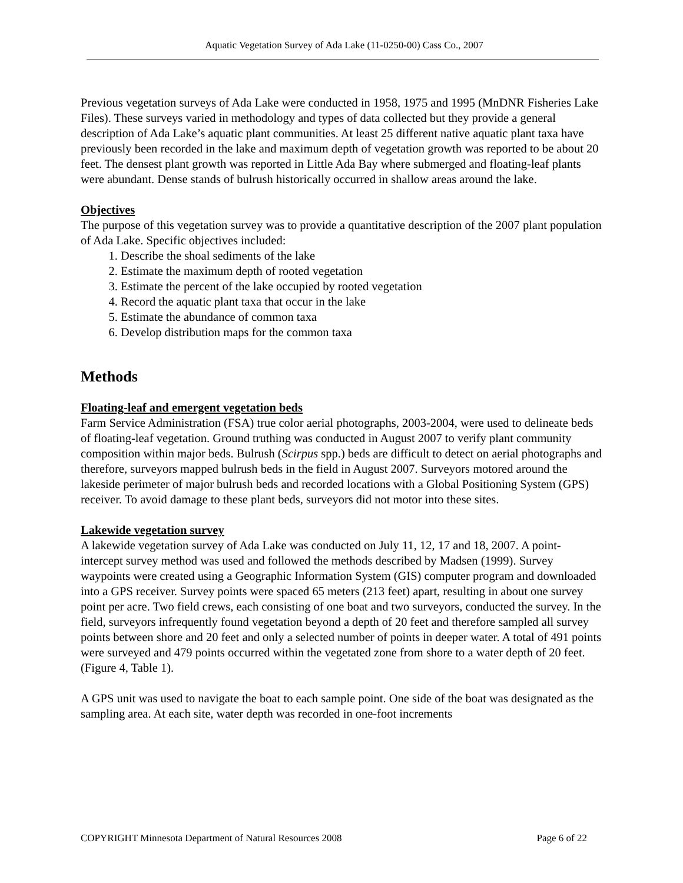Aquatic Vegetation Survey of Ada Lake (11-0250-00) Cass Co., 2007
Previous vegetation surveys of Ada Lake were conducted in 1958, 1975 and 1995 (MnDNR Fisheries Lake Files). These surveys varied in methodology and types of data collected but they provide a general description of Ada Lake’s aquatic plant communities. At least 25 different native aquatic plant taxa have previously been recorded in the lake and maximum depth of vegetation growth was reported to be about 20 feet. The densest plant growth was reported in Little Ada Bay where submerged and floating-leaf plants were abundant. Dense stands of bulrush historically occurred in shallow areas around the lake.
Objectives
The purpose of this vegetation survey was to provide a quantitative description of the 2007 plant population of Ada Lake. Specific objectives included:
1. Describe the shoal sediments of the lake
2. Estimate the maximum depth of rooted vegetation
3. Estimate the percent of the lake occupied by rooted vegetation
4. Record the aquatic plant taxa that occur in the lake
5. Estimate the abundance of common taxa
6. Develop distribution maps for the common taxa
Methods
Floating-leaf and emergent vegetation beds
Farm Service Administration (FSA) true color aerial photographs, 2003-2004, were used to delineate beds of floating-leaf vegetation. Ground truthing was conducted in August 2007 to verify plant community composition within major beds. Bulrush (Scirpus spp.) beds are difficult to detect on aerial photographs and therefore, surveyors mapped bulrush beds in the field in August 2007. Surveyors motored around the lakeside perimeter of major bulrush beds and recorded locations with a Global Positioning System (GPS) receiver. To avoid damage to these plant beds, surveyors did not motor into these sites.
Lakewide vegetation survey
A lakewide vegetation survey of Ada Lake was conducted on July 11, 12, 17 and 18, 2007. A point-intercept survey method was used and followed the methods described by Madsen (1999). Survey waypoints were created using a Geographic Information System (GIS) computer program and downloaded into a GPS receiver. Survey points were spaced 65 meters (213 feet) apart, resulting in about one survey point per acre. Two field crews, each consisting of one boat and two surveyors, conducted the survey. In the field, surveyors infrequently found vegetation beyond a depth of 20 feet and therefore sampled all survey points between shore and 20 feet and only a selected number of points in deeper water. A total of 491 points were surveyed and 479 points occurred within the vegetated zone from shore to a water depth of 20 feet. (Figure 4, Table 1).
A GPS unit was used to navigate the boat to each sample point. One side of the boat was designated as the sampling area. At each site, water depth was recorded in one-foot increments
COPYRIGHT Minnesota Department of Natural Resources 2008 Page 6 of 22